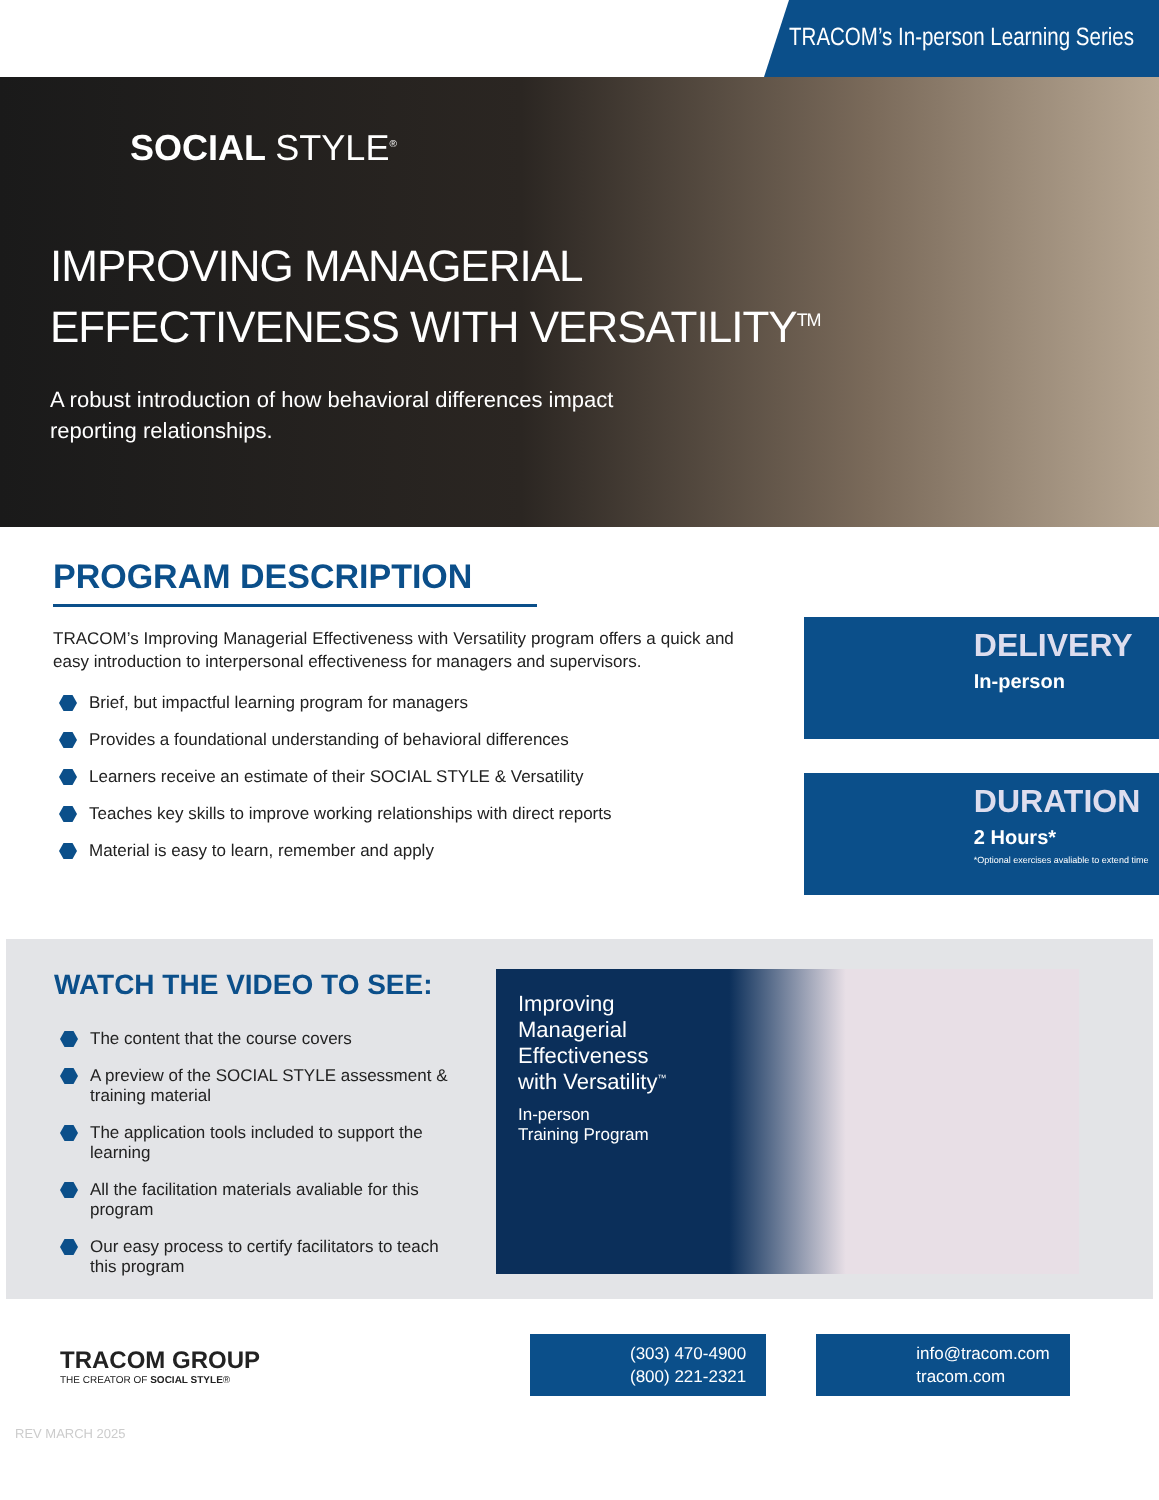TRACOM’s In-person Learning Series
SOCIAL STYLE<sup>®</sup>
IMPROVING MANAGERIAL
EFFECTIVENESS WITH VERSATILITY<sup>TM</sup>
A robust introduction of how behavioral differences impact
reporting relationships.
PROGRAM DESCRIPTION
TRACOM’s Improving Managerial Effectiveness with Versatility program offers a quick and easy introduction to interpersonal effectiveness for managers and supervisors.
Brief, but impactful learning program for managers
Provides a foundational understanding of behavioral differences
Learners receive an estimate of their SOCIAL STYLE & Versatility
Teaches key skills to improve working relationships with direct reports
Material is easy to learn, remember and apply
DELIVERY
In-person
DURATION
2 Hours*
*Optional exercises avaliable to extend time
WATCH THE VIDEO TO SEE:
The content that the course covers
A preview of the SOCIAL STYLE assessment & training material
The application tools included to support the learning
All the facilitation materials avaliable for this program
Our easy process to certify facilitators to teach this program
Improving
Managerial
Effectiveness
with Versatility<sup>™</sup>
In-person
Training Program
TRACOM GROUP
THE CREATOR OF SOCIAL STYLE®
(303) 470-4900
(800) 221-2321
info@tracom.com
tracom.com
REV MARCH 2025